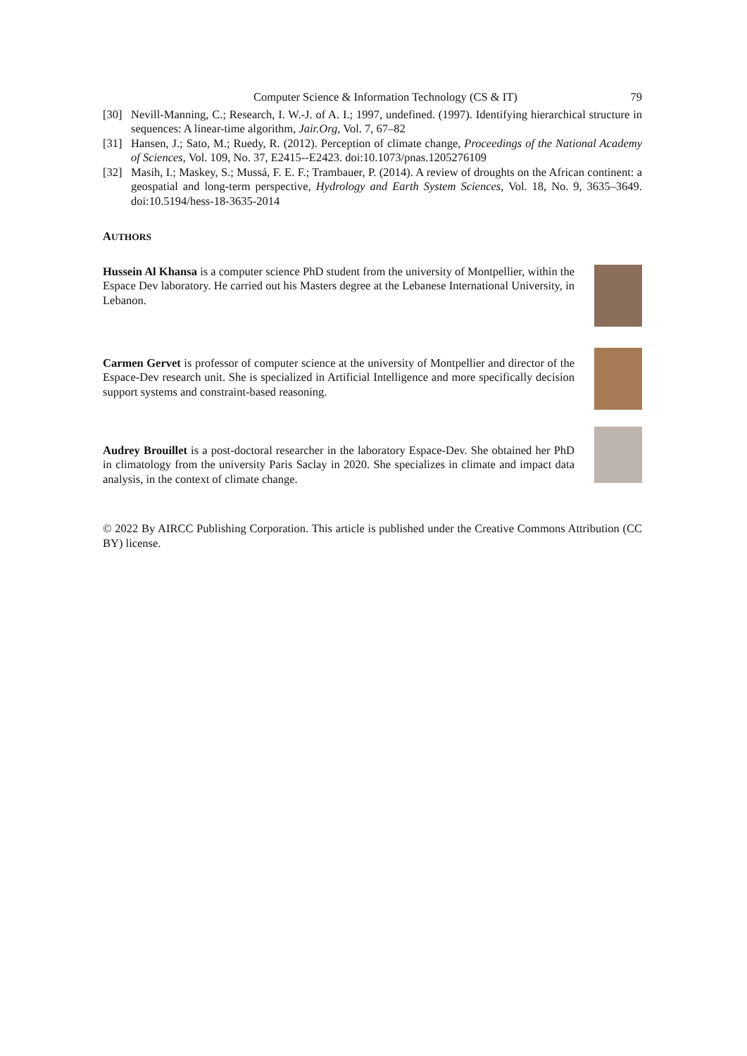Computer Science & Information Technology (CS & IT) 79
[30] Nevill-Manning, C.; Research, I. W.-J. of A. I.; 1997, undefined. (1997). Identifying hierarchical structure in sequences: A linear-time algorithm, Jair.Org, Vol. 7, 67–82
[31] Hansen, J.; Sato, M.; Ruedy, R. (2012). Perception of climate change, Proceedings of the National Academy of Sciences, Vol. 109, No. 37, E2415--E2423. doi:10.1073/pnas.1205276109
[32] Masih, I.; Maskey, S.; Mussá, F. E. F.; Trambauer, P. (2014). A review of droughts on the African continent: a geospatial and long-term perspective, Hydrology and Earth System Sciences, Vol. 18, No. 9, 3635–3649. doi:10.5194/hess-18-3635-2014
AUTHORS
Hussein Al Khansa is a computer science PhD student from the university of Montpellier, within the Espace Dev laboratory. He carried out his Masters degree at the Lebanese International University, in Lebanon.
Carmen Gervet is professor of computer science at the university of Montpellier and director of the Espace-Dev research unit. She is specialized in Artificial Intelligence and more specifically decision support systems and constraint-based reasoning.
Audrey Brouillet is a post-doctoral researcher in the laboratory Espace-Dev. She obtained her PhD in climatology from the university Paris Saclay in 2020. She specializes in climate and impact data analysis, in the context of climate change.
© 2022 By AIRCC Publishing Corporation. This article is published under the Creative Commons Attribution (CC BY) license.